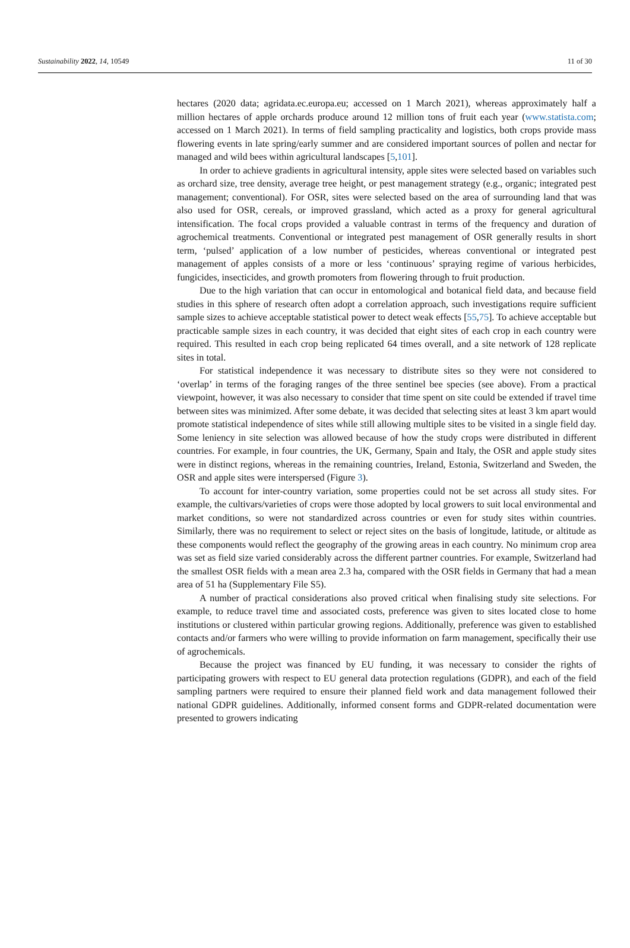Sustainability 2022, 14, 10549 11 of 30
hectares (2020 data; agridata.ec.europa.eu; accessed on 1 March 2021), whereas approximately half a million hectares of apple orchards produce around 12 million tons of fruit each year (www.statista.com; accessed on 1 March 2021). In terms of field sampling practicality and logistics, both crops provide mass flowering events in late spring/early summer and are considered important sources of pollen and nectar for managed and wild bees within agricultural landscapes [5,101].
In order to achieve gradients in agricultural intensity, apple sites were selected based on variables such as orchard size, tree density, average tree height, or pest management strategy (e.g., organic; integrated pest management; conventional). For OSR, sites were selected based on the area of surrounding land that was also used for OSR, cereals, or improved grassland, which acted as a proxy for general agricultural intensification. The focal crops provided a valuable contrast in terms of the frequency and duration of agrochemical treatments. Conventional or integrated pest management of OSR generally results in short term, ‘pulsed’ application of a low number of pesticides, whereas conventional or integrated pest management of apples consists of a more or less ‘continuous’ spraying regime of various herbicides, fungicides, insecticides, and growth promoters from flowering through to fruit production.
Due to the high variation that can occur in entomological and botanical field data, and because field studies in this sphere of research often adopt a correlation approach, such investigations require sufficient sample sizes to achieve acceptable statistical power to detect weak effects [55,75]. To achieve acceptable but practicable sample sizes in each country, it was decided that eight sites of each crop in each country were required. This resulted in each crop being replicated 64 times overall, and a site network of 128 replicate sites in total.
For statistical independence it was necessary to distribute sites so they were not considered to ‘overlap’ in terms of the foraging ranges of the three sentinel bee species (see above). From a practical viewpoint, however, it was also necessary to consider that time spent on site could be extended if travel time between sites was minimized. After some debate, it was decided that selecting sites at least 3 km apart would promote statistical independence of sites while still allowing multiple sites to be visited in a single field day. Some leniency in site selection was allowed because of how the study crops were distributed in different countries. For example, in four countries, the UK, Germany, Spain and Italy, the OSR and apple study sites were in distinct regions, whereas in the remaining countries, Ireland, Estonia, Switzerland and Sweden, the OSR and apple sites were interspersed (Figure 3).
To account for inter-country variation, some properties could not be set across all study sites. For example, the cultivars/varieties of crops were those adopted by local growers to suit local environmental and market conditions, so were not standardized across countries or even for study sites within countries. Similarly, there was no requirement to select or reject sites on the basis of longitude, latitude, or altitude as these components would reflect the geography of the growing areas in each country. No minimum crop area was set as field size varied considerably across the different partner countries. For example, Switzerland had the smallest OSR fields with a mean area 2.3 ha, compared with the OSR fields in Germany that had a mean area of 51 ha (Supplementary File S5).
A number of practical considerations also proved critical when finalising study site selections. For example, to reduce travel time and associated costs, preference was given to sites located close to home institutions or clustered within particular growing regions. Additionally, preference was given to established contacts and/or farmers who were willing to provide information on farm management, specifically their use of agrochemicals.
Because the project was financed by EU funding, it was necessary to consider the rights of participating growers with respect to EU general data protection regulations (GDPR), and each of the field sampling partners were required to ensure their planned field work and data management followed their national GDPR guidelines. Additionally, informed consent forms and GDPR-related documentation were presented to growers indicating